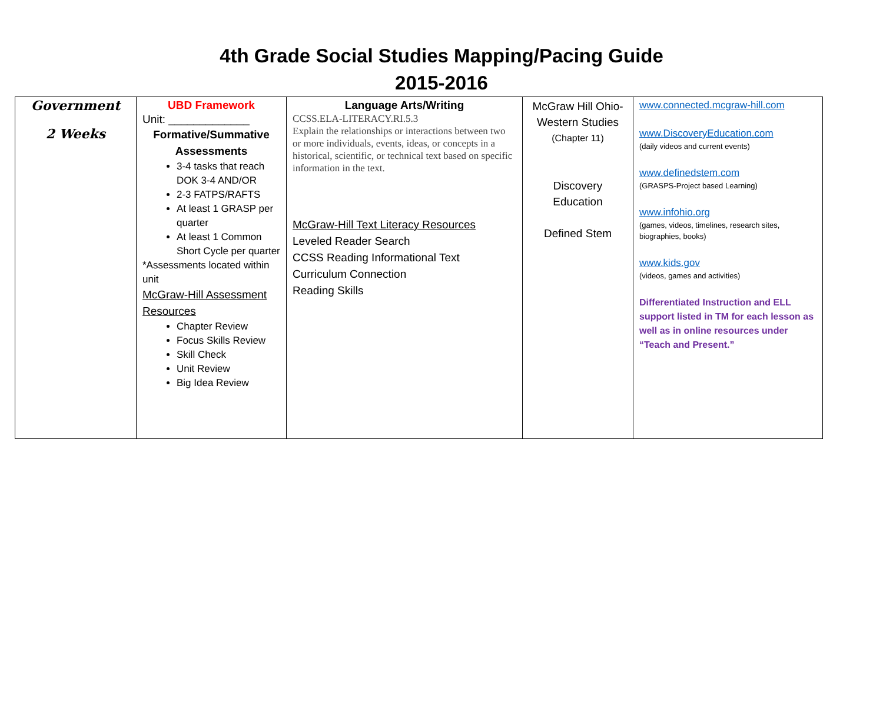4th Grade Social Studies Mapping/Pacing Guide
2015-2016
| Government 2 Weeks | UBD Framework Unit: _____________ Formative/Summative Assessments 3-4 tasks that reach DOK 3-4 AND/OR 2-3 FATPS/RAFTS At least 1 GRASP per quarter At least 1 Common Short Cycle per quarter *Assessments located within unit McGraw-Hill Assessment Resources Chapter Review Focus Skills Review Skill Check Unit Review Big Idea Review | Language Arts/Writing CCSS.ELA-LITERACY.RI.5.3 Explain the relationships or interactions between two or more individuals, events, ideas, or concepts in a historical, scientific, or technical text based on specific information in the text. McGraw-Hill Text Literacy Resources Leveled Reader Search CCSS Reading Informational Text Curriculum Connection Reading Skills | McGraw Hill Ohio-Western Studies (Chapter 11) Discovery Education Defined Stem | www.connected.mcgraw-hill.com www.DiscoveryEducation.com (daily videos and current events) www.definedstem.com (GRASPS-Project based Learning) www.infohio.org (games, videos, timelines, research sites, biographies, books) www.kids.gov (videos, games and activities) Differentiated Instruction and ELL support listed in TM for each lesson as well as in online resources under “Teach and Present.” |